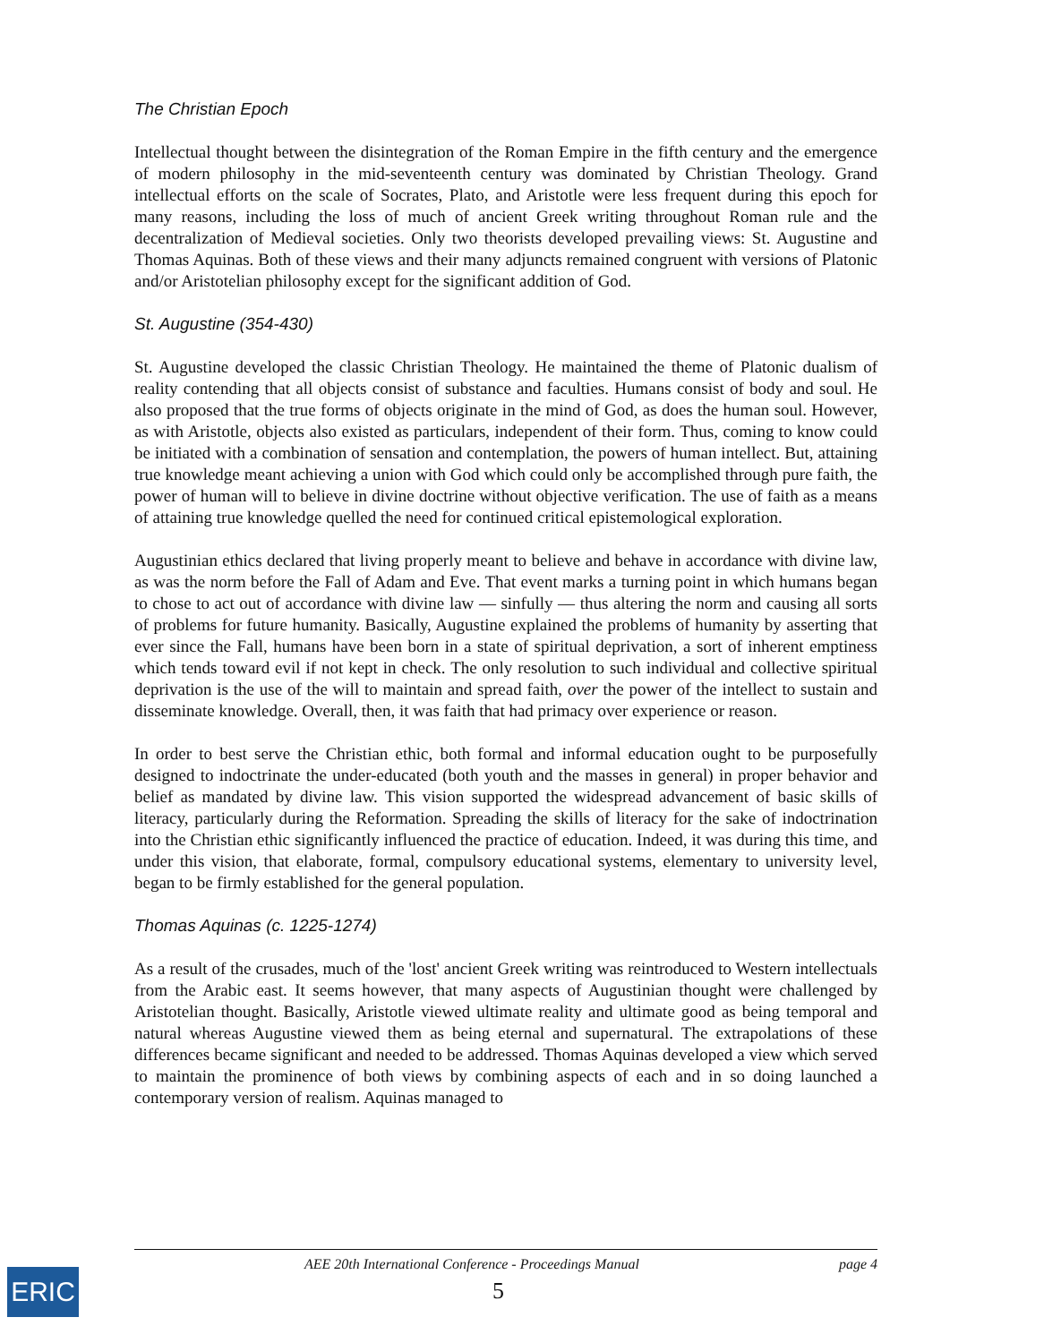The Christian Epoch
Intellectual thought between the disintegration of the Roman Empire in the fifth century and the emergence of modern philosophy in the mid-seventeenth century was dominated by Christian Theology. Grand intellectual efforts on the scale of Socrates, Plato, and Aristotle were less frequent during this epoch for many reasons, including the loss of much of ancient Greek writing throughout Roman rule and the decentralization of Medieval societies. Only two theorists developed prevailing views: St. Augustine and Thomas Aquinas. Both of these views and their many adjuncts remained congruent with versions of Platonic and/or Aristotelian philosophy except for the significant addition of God.
St. Augustine (354-430)
St. Augustine developed the classic Christian Theology. He maintained the theme of Platonic dualism of reality contending that all objects consist of substance and faculties. Humans consist of body and soul. He also proposed that the true forms of objects originate in the mind of God, as does the human soul. However, as with Aristotle, objects also existed as particulars, independent of their form. Thus, coming to know could be initiated with a combination of sensation and contemplation, the powers of human intellect. But, attaining true knowledge meant achieving a union with God which could only be accomplished through pure faith, the power of human will to believe in divine doctrine without objective verification. The use of faith as a means of attaining true knowledge quelled the need for continued critical epistemological exploration.
Augustinian ethics declared that living properly meant to believe and behave in accordance with divine law, as was the norm before the Fall of Adam and Eve. That event marks a turning point in which humans began to chose to act out of accordance with divine law — sinfully — thus altering the norm and causing all sorts of problems for future humanity. Basically, Augustine explained the problems of humanity by asserting that ever since the Fall, humans have been born in a state of spiritual deprivation, a sort of inherent emptiness which tends toward evil if not kept in check. The only resolution to such individual and collective spiritual deprivation is the use of the will to maintain and spread faith, over the power of the intellect to sustain and disseminate knowledge. Overall, then, it was faith that had primacy over experience or reason.
In order to best serve the Christian ethic, both formal and informal education ought to be purposefully designed to indoctrinate the under-educated (both youth and the masses in general) in proper behavior and belief as mandated by divine law. This vision supported the widespread advancement of basic skills of literacy, particularly during the Reformation. Spreading the skills of literacy for the sake of indoctrination into the Christian ethic significantly influenced the practice of education. Indeed, it was during this time, and under this vision, that elaborate, formal, compulsory educational systems, elementary to university level, began to be firmly established for the general population.
Thomas Aquinas (c. 1225-1274)
As a result of the crusades, much of the 'lost' ancient Greek writing was reintroduced to Western intellectuals from the Arabic east. It seems however, that many aspects of Augustinian thought were challenged by Aristotelian thought. Basically, Aristotle viewed ultimate reality and ultimate good as being temporal and natural whereas Augustine viewed them as being eternal and supernatural. The extrapolations of these differences became significant and needed to be addressed. Thomas Aquinas developed a view which served to maintain the prominence of both views by combining aspects of each and in so doing launched a contemporary version of realism. Aquinas managed to
AEE 20th International Conference - Proceedings Manual page 4
ERIC 5